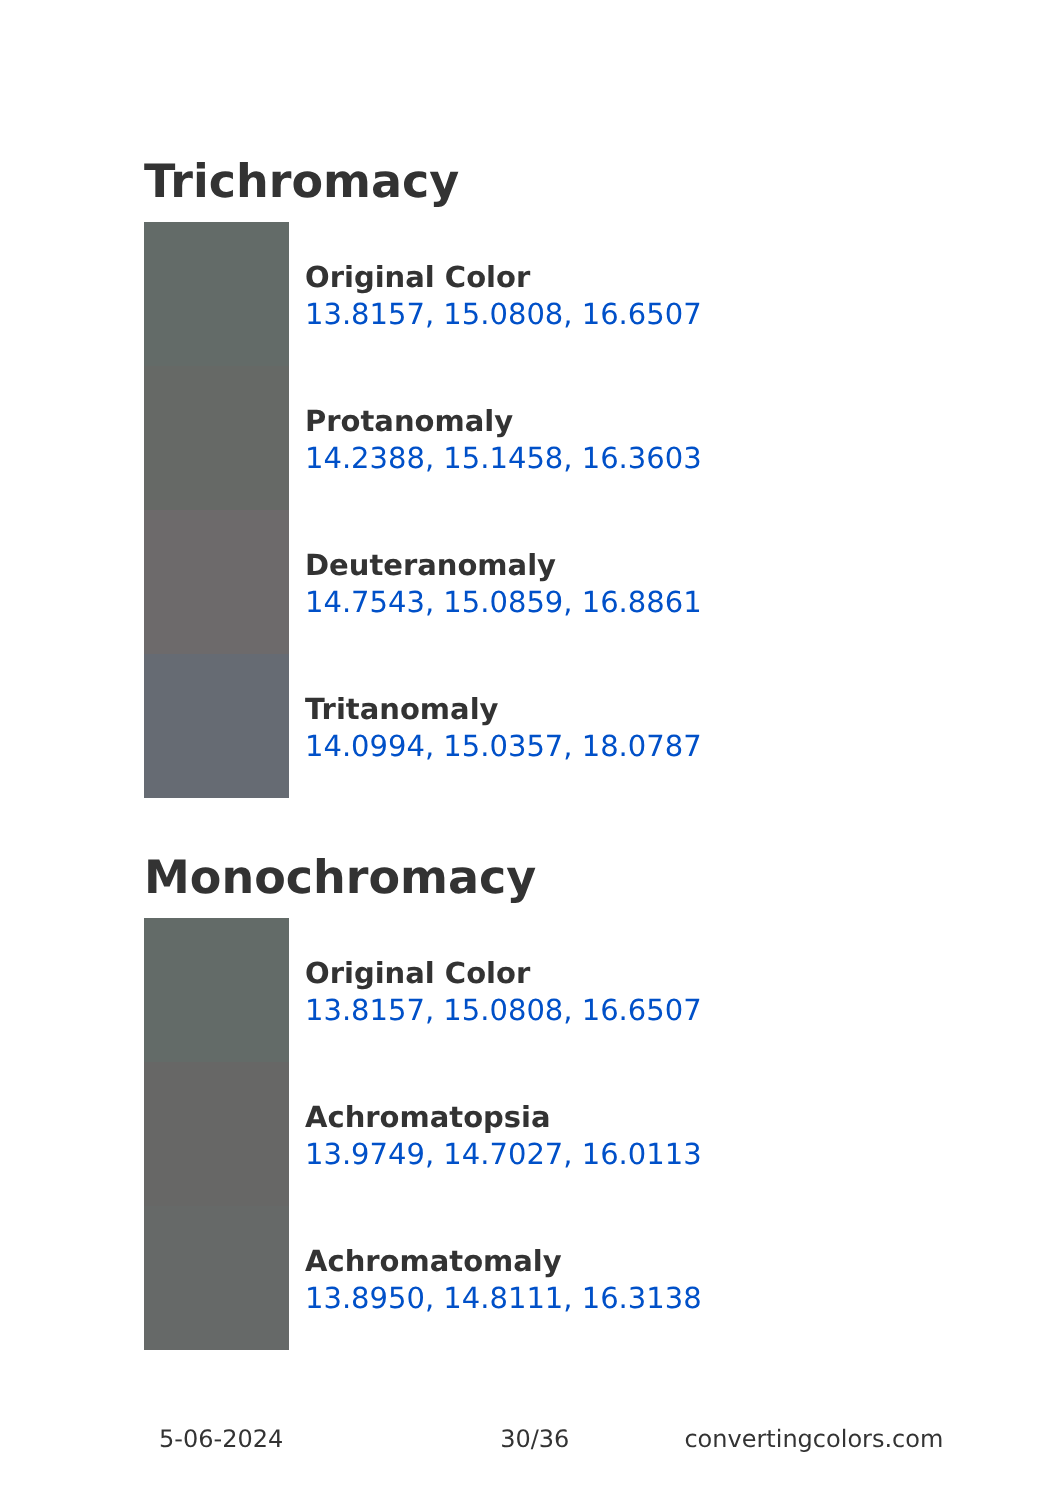Trichromacy
Original Color
13.8157, 15.0808, 16.6507
Protanomaly
14.2388, 15.1458, 16.3603
Deuteranomaly
14.7543, 15.0859, 16.8861
Tritanomaly
14.0994, 15.0357, 18.0787
Monochromacy
Original Color
13.8157, 15.0808, 16.6507
Achromatopsia
13.9749, 14.7027, 16.0113
Achromatomaly
13.8950, 14.8111, 16.3138
5-06-2024 30/36 convertingcolors.com